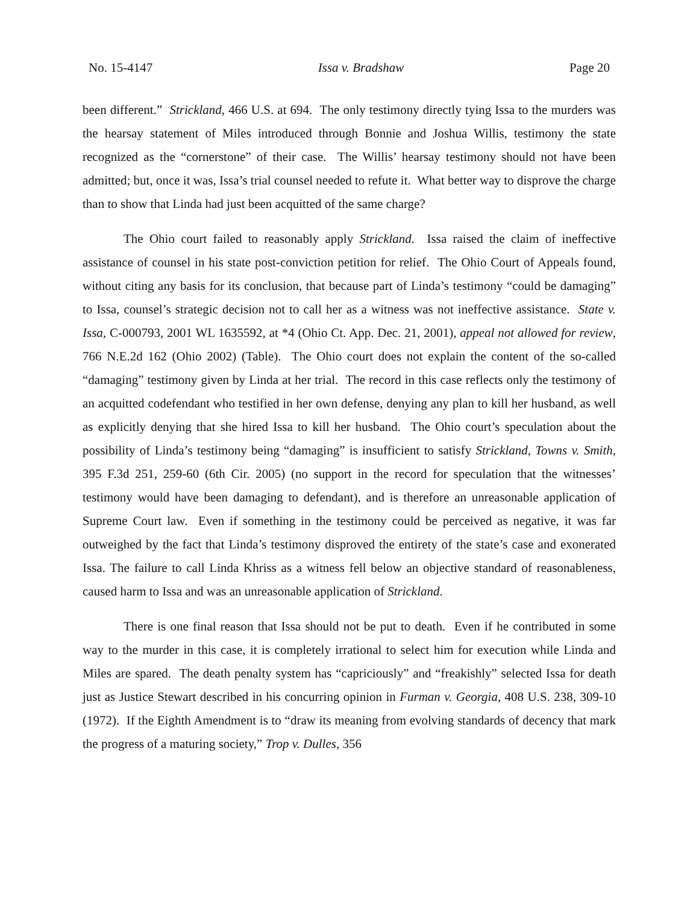No. 15-4147 Issa v. Bradshaw Page 20
been different.” Strickland, 466 U.S. at 694. The only testimony directly tying Issa to the murders was the hearsay statement of Miles introduced through Bonnie and Joshua Willis, testimony the state recognized as the “cornerstone” of their case. The Willis’ hearsay testimony should not have been admitted; but, once it was, Issa’s trial counsel needed to refute it. What better way to disprove the charge than to show that Linda had just been acquitted of the same charge?
The Ohio court failed to reasonably apply Strickland. Issa raised the claim of ineffective assistance of counsel in his state post-conviction petition for relief. The Ohio Court of Appeals found, without citing any basis for its conclusion, that because part of Linda’s testimony “could be damaging” to Issa, counsel’s strategic decision not to call her as a witness was not ineffective assistance. State v. Issa, C-000793, 2001 WL 1635592, at *4 (Ohio Ct. App. Dec. 21, 2001), appeal not allowed for review, 766 N.E.2d 162 (Ohio 2002) (Table). The Ohio court does not explain the content of the so-called “damaging” testimony given by Linda at her trial. The record in this case reflects only the testimony of an acquitted codefendant who testified in her own defense, denying any plan to kill her husband, as well as explicitly denying that she hired Issa to kill her husband. The Ohio court’s speculation about the possibility of Linda’s testimony being “damaging” is insufficient to satisfy Strickland, Towns v. Smith, 395 F.3d 251, 259-60 (6th Cir. 2005) (no support in the record for speculation that the witnesses’ testimony would have been damaging to defendant), and is therefore an unreasonable application of Supreme Court law. Even if something in the testimony could be perceived as negative, it was far outweighed by the fact that Linda’s testimony disproved the entirety of the state’s case and exonerated Issa. The failure to call Linda Khriss as a witness fell below an objective standard of reasonableness, caused harm to Issa and was an unreasonable application of Strickland.
There is one final reason that Issa should not be put to death. Even if he contributed in some way to the murder in this case, it is completely irrational to select him for execution while Linda and Miles are spared. The death penalty system has “capriciously” and “freakishly” selected Issa for death just as Justice Stewart described in his concurring opinion in Furman v. Georgia, 408 U.S. 238, 309-10 (1972). If the Eighth Amendment is to “draw its meaning from evolving standards of decency that mark the progress of a maturing society,” Trop v. Dulles, 356